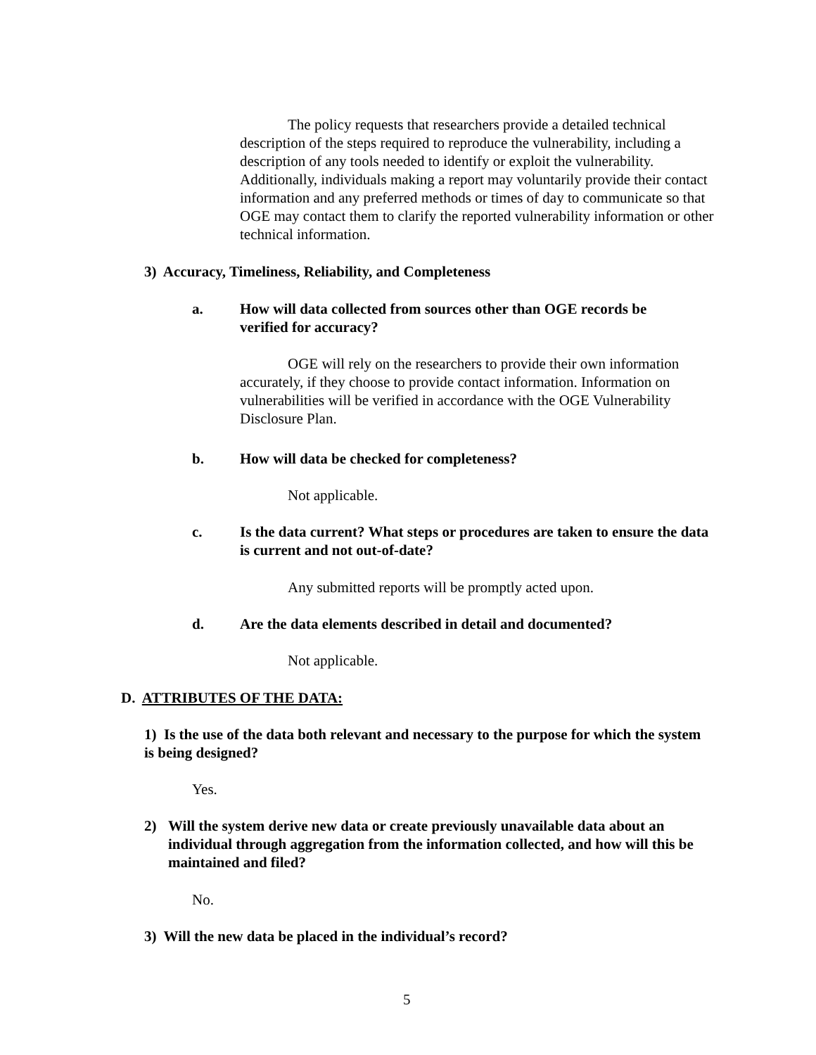The policy requests that researchers provide a detailed technical description of the steps required to reproduce the vulnerability, including a description of any tools needed to identify or exploit the vulnerability. Additionally, individuals making a report may voluntarily provide their contact information and any preferred methods or times of day to communicate so that OGE may contact them to clarify the reported vulnerability information or other technical information.
3) Accuracy, Timeliness, Reliability, and Completeness
a. How will data collected from sources other than OGE records be verified for accuracy?
OGE will rely on the researchers to provide their own information accurately, if they choose to provide contact information. Information on vulnerabilities will be verified in accordance with the OGE Vulnerability Disclosure Plan.
b. How will data be checked for completeness?
Not applicable.
c. Is the data current? What steps or procedures are taken to ensure the data is current and not out-of-date?
Any submitted reports will be promptly acted upon.
d. Are the data elements described in detail and documented?
Not applicable.
D. ATTRIBUTES OF THE DATA:
1) Is the use of the data both relevant and necessary to the purpose for which the system is being designed?
Yes.
2) Will the system derive new data or create previously unavailable data about an individual through aggregation from the information collected, and how will this be maintained and filed?
No.
3) Will the new data be placed in the individual’s record?
5